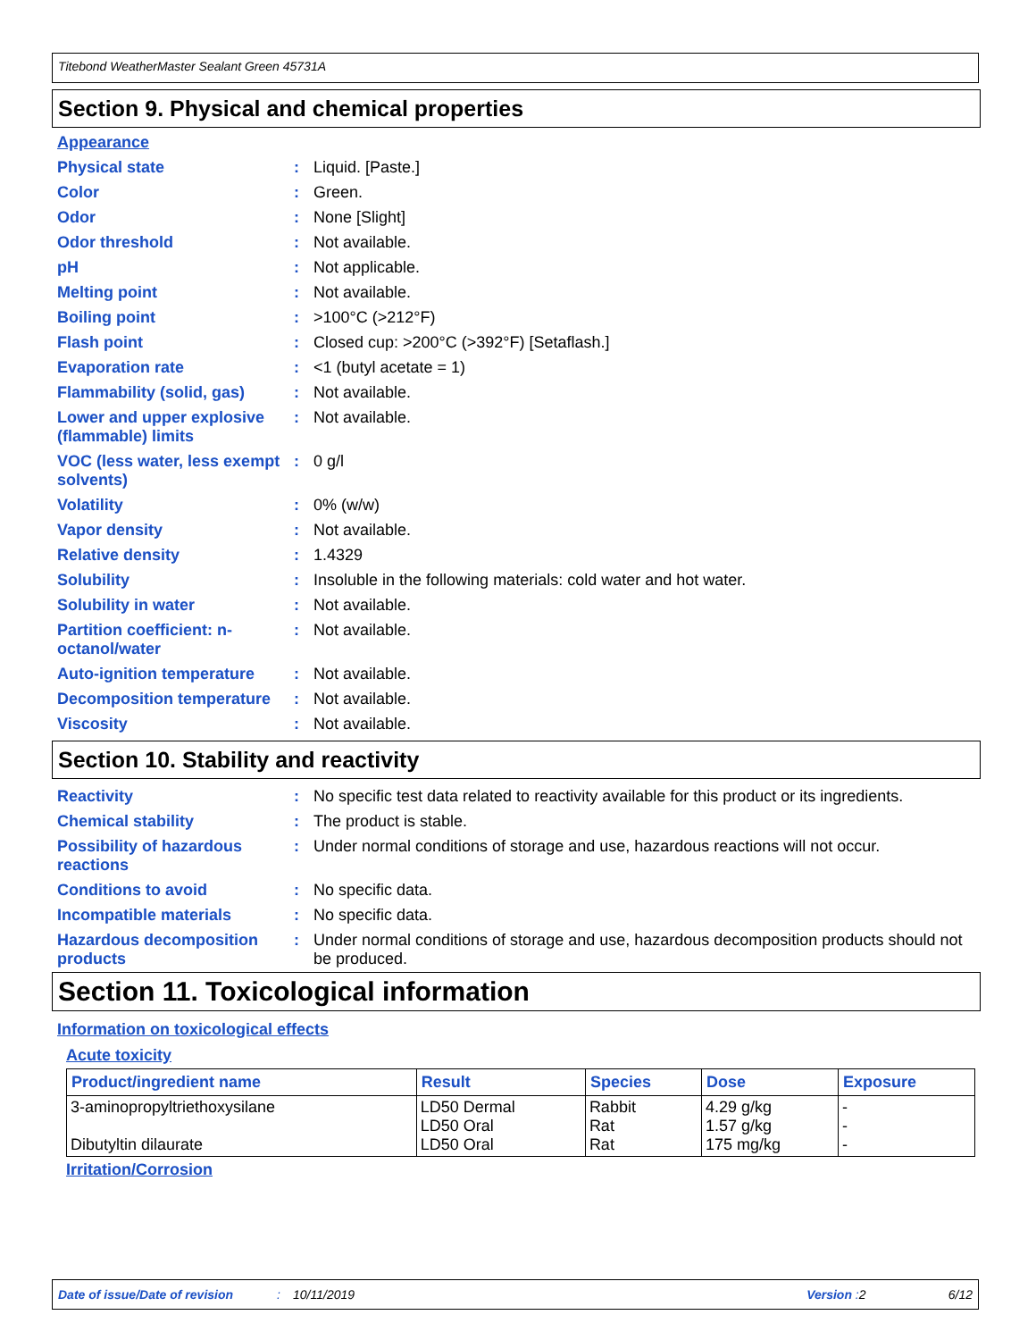Titebond WeatherMaster Sealant Green 45731A
Section 9. Physical and chemical properties
Appearance
| Physical state | : | Liquid. [Paste.] |
| Color | : | Green. |
| Odor | : | None [Slight] |
| Odor threshold | : | Not available. |
| pH | : | Not applicable. |
| Melting point | : | Not available. |
| Boiling point | : | >100°C (>212°F) |
| Flash point | : | Closed cup: >200°C (>392°F) [Setaflash.] |
| Evaporation rate | : | <1 (butyl acetate = 1) |
| Flammability (solid, gas) | : | Not available. |
| Lower and upper explosive (flammable) limits | : | Not available. |
| VOC (less water, less exempt solvents) | : | 0 g/l |
| Volatility | : | 0% (w/w) |
| Vapor density | : | Not available. |
| Relative density | : | 1.4329 |
| Solubility | : | Insoluble in the following materials: cold water and hot water. |
| Solubility in water | : | Not available. |
| Partition coefficient: n-octanol/water | : | Not available. |
| Auto-ignition temperature | : | Not available. |
| Decomposition temperature | : | Not available. |
| Viscosity | : | Not available. |
Section 10. Stability and reactivity
| Reactivity | : | No specific test data related to reactivity available for this product or its ingredients. |
| Chemical stability | : | The product is stable. |
| Possibility of hazardous reactions | : | Under normal conditions of storage and use, hazardous reactions will not occur. |
| Conditions to avoid | : | No specific data. |
| Incompatible materials | : | No specific data. |
| Hazardous decomposition products | : | Under normal conditions of storage and use, hazardous decomposition products should not be produced. |
Section 11. Toxicological information
Information on toxicological effects
Acute toxicity
| Product/ingredient name | Result | Species | Dose | Exposure |
| --- | --- | --- | --- | --- |
| 3-aminopropyltriethoxysilane Dibutyltin dilaurate | LD50 Dermal LD50 Oral LD50 Oral | Rabbit Rat Rat | 4.29 g/kg 1.57 g/kg 175 mg/kg | - - - |
Irritation/Corrosion
Date of issue/Date of revision: 10/11/2019 Version : 2 6/12